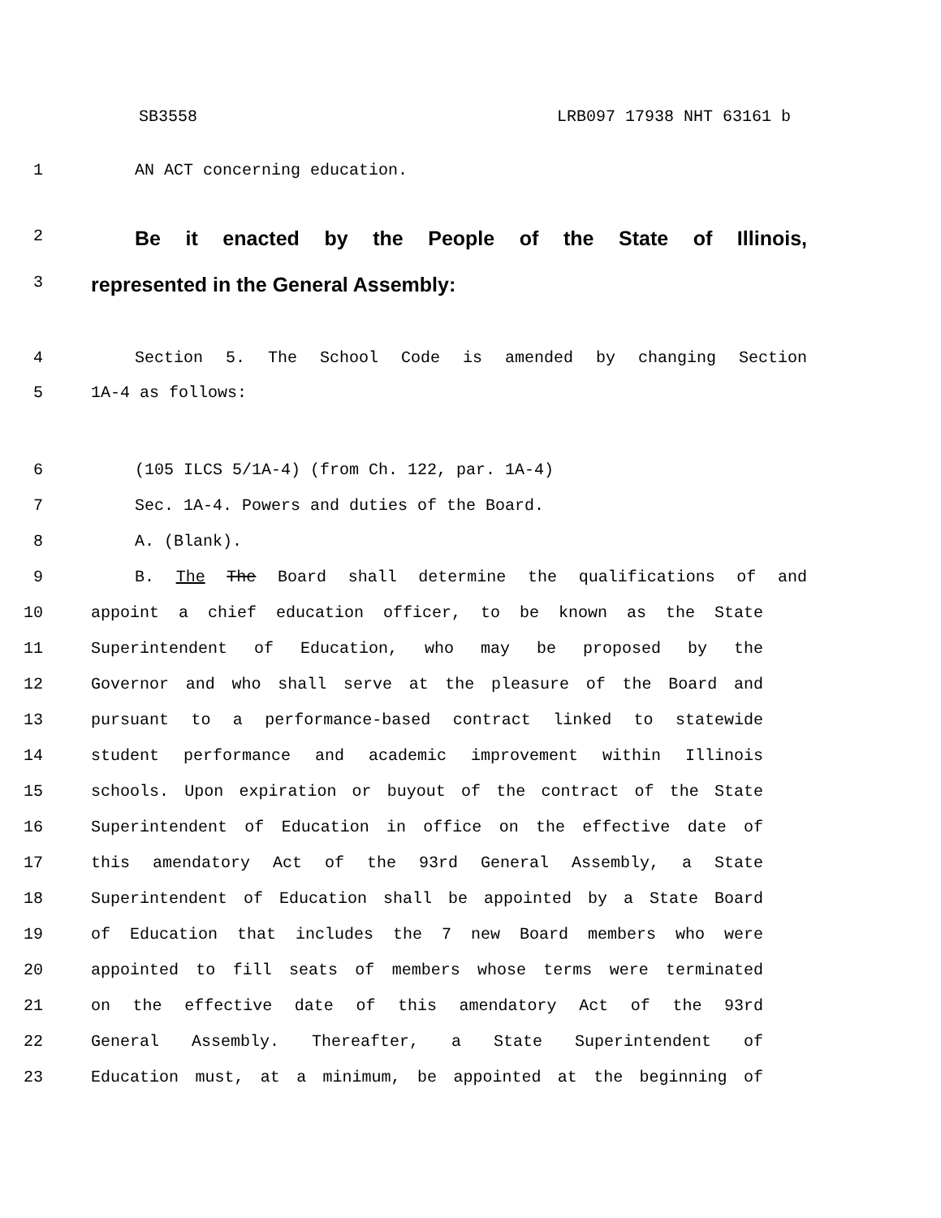SB3558 LRB097 17938 NHT 63161 b
1 AN ACT concerning education.
2 Be it enacted by the People of the State of Illinois,
3 represented in the General Assembly:
4 Section 5. The School Code is amended by changing Section
5 1A-4 as follows:
6 (105 ILCS 5/1A-4) (from Ch. 122, par. 1A-4)
7 Sec. 1A-4. Powers and duties of the Board.
8 A. (Blank).
9 B. The The Board shall determine the qualifications of and
10 appoint a chief education officer, to be known as the State
11 Superintendent of Education, who may be proposed by the
12 Governor and who shall serve at the pleasure of the Board and
13 pursuant to a performance-based contract linked to statewide
14 student performance and academic improvement within Illinois
15 schools. Upon expiration or buyout of the contract of the State
16 Superintendent of Education in office on the effective date of
17 this amendatory Act of the 93rd General Assembly, a State
18 Superintendent of Education shall be appointed by a State Board
19 of Education that includes the 7 new Board members who were
20 appointed to fill seats of members whose terms were terminated
21 on the effective date of this amendatory Act of the 93rd
22 General Assembly. Thereafter, a State Superintendent of
23 Education must, at a minimum, be appointed at the beginning of